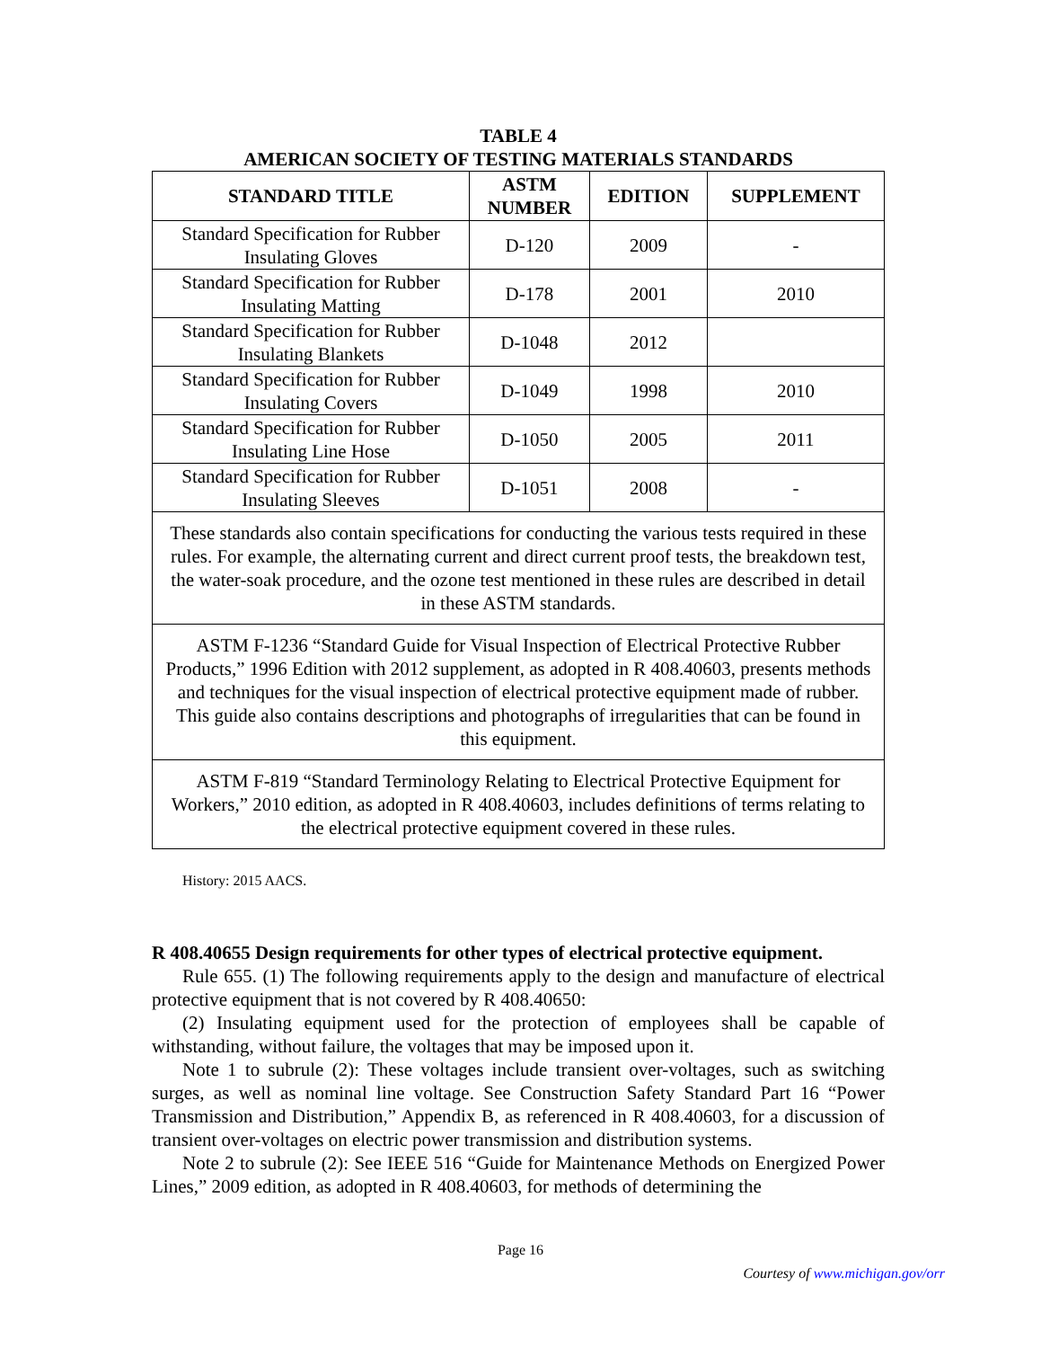TABLE 4
AMERICAN SOCIETY OF TESTING MATERIALS STANDARDS
| STANDARD TITLE | ASTM NUMBER | EDITION | SUPPLEMENT |
| --- | --- | --- | --- |
| Standard Specification for Rubber Insulating Gloves | D-120 | 2009 | - |
| Standard Specification for Rubber Insulating Matting | D-178 | 2001 | 2010 |
| Standard Specification for Rubber Insulating Blankets | D-1048 | 2012 | |
| Standard Specification for Rubber Insulating Covers | D-1049 | 1998 | 2010 |
| Standard Specification for Rubber Insulating Line Hose | D-1050 | 2005 | 2011 |
| Standard Specification for Rubber Insulating Sleeves | D-1051 | 2008 | - |
| These standards also contain specifications for conducting the various tests required in these rules. For example, the alternating current and direct current proof tests, the breakdown test, the water-soak procedure, and the ozone test mentioned in these rules are described in detail in these ASTM standards. | | | |
| ASTM F-1236 “Standard Guide for Visual Inspection of Electrical Protective Rubber Products,” 1996 Edition with 2012 supplement, as adopted in R 408.40603, presents methods and techniques for the visual inspection of electrical protective equipment made of rubber. This guide also contains descriptions and photographs of irregularities that can be found in this equipment. | | | |
| ASTM F-819 “Standard Terminology Relating to Electrical Protective Equipment for Workers,” 2010 edition, as adopted in R 408.40603, includes definitions of terms relating to the electrical protective equipment covered in these rules. | | | |
History: 2015 AACS.
R 408.40655 Design requirements for other types of electrical protective equipment.
Rule 655. (1) The following requirements apply to the design and manufacture of electrical protective equipment that is not covered by R 408.40650:
(2) Insulating equipment used for the protection of employees shall be capable of withstanding, without failure, the voltages that may be imposed upon it.
Note 1 to subrule (2): These voltages include transient over-voltages, such as switching surges, as well as nominal line voltage. See Construction Safety Standard Part 16 “Power Transmission and Distribution,” Appendix B, as referenced in R 408.40603, for a discussion of transient over-voltages on electric power transmission and distribution systems.
Note 2 to subrule (2): See IEEE 516 “Guide for Maintenance Methods on Energized Power Lines,” 2009 edition, as adopted in R 408.40603, for methods of determining the
Page 16
Courtesy of www.michigan.gov/orr